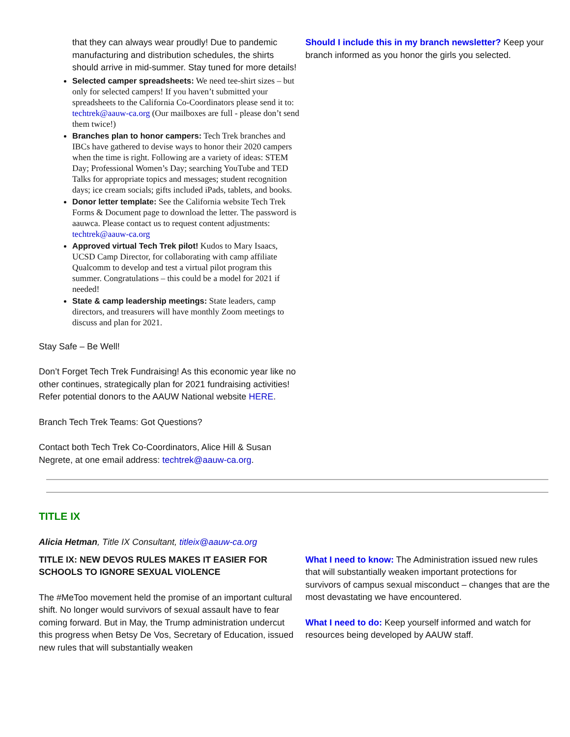that they can always wear proudly! Due to pandemic manufacturing and distribution schedules, the shirts should arrive in mid-summer. Stay tuned for more details!
Selected camper spreadsheets: We need tee-shirt sizes – but only for selected campers! If you haven’t submitted your spreadsheets to the California Co-Coordinators please send it to: techtrek@aauw-ca.org (Our mailboxes are full - please don’t send them twice!)
Branches plan to honor campers: Tech Trek branches and IBCs have gathered to devise ways to honor their 2020 campers when the time is right. Following are a variety of ideas: STEM Day; Professional Women’s Day; searching YouTube and TED Talks for appropriate topics and messages; student recognition days; ice cream socials; gifts included iPads, tablets, and books.
Donor letter template: See the California website Tech Trek Forms & Document page to download the letter. The password is aauwca. Please contact us to request content adjustments: techtrek@aauw-ca.org
Approved virtual Tech Trek pilot! Kudos to Mary Isaacs, UCSD Camp Director, for collaborating with camp affiliate Qualcomm to develop and test a virtual pilot program this summer. Congratulations – this could be a model for 2021 if needed!
State & camp leadership meetings: State leaders, camp directors, and treasurers will have monthly Zoom meetings to discuss and plan for 2021.
Stay Safe – Be Well!
Don’t Forget Tech Trek Fundraising! As this economic year like no other continues, strategically plan for 2021 fundraising activities! Refer potential donors to the AAUW National website HERE.
Branch Tech Trek Teams: Got Questions?
Contact both Tech Trek Co-Coordinators, Alice Hill & Susan Negrete, at one email address: techtrek@aauw-ca.org.
Should I include this in my branch newsletter? Keep your branch informed as you honor the girls you selected.
TITLE IX
Alicia Hetman, Title IX Consultant, titleix@aauw-ca.org
TITLE IX: NEW DEVOS RULES MAKES IT EASIER FOR SCHOOLS TO IGNORE SEXUAL VIOLENCE
The #MeToo movement held the promise of an important cultural shift. No longer would survivors of sexual assault have to fear coming forward. But in May, the Trump administration undercut this progress when Betsy De Vos, Secretary of Education, issued new rules that will substantially weaken
What I need to know: The Administration issued new rules that will substantially weaken important protections for survivors of campus sexual misconduct – changes that are the most devastating we have encountered.
What I need to do: Keep yourself informed and watch for resources being developed by AAUW staff.